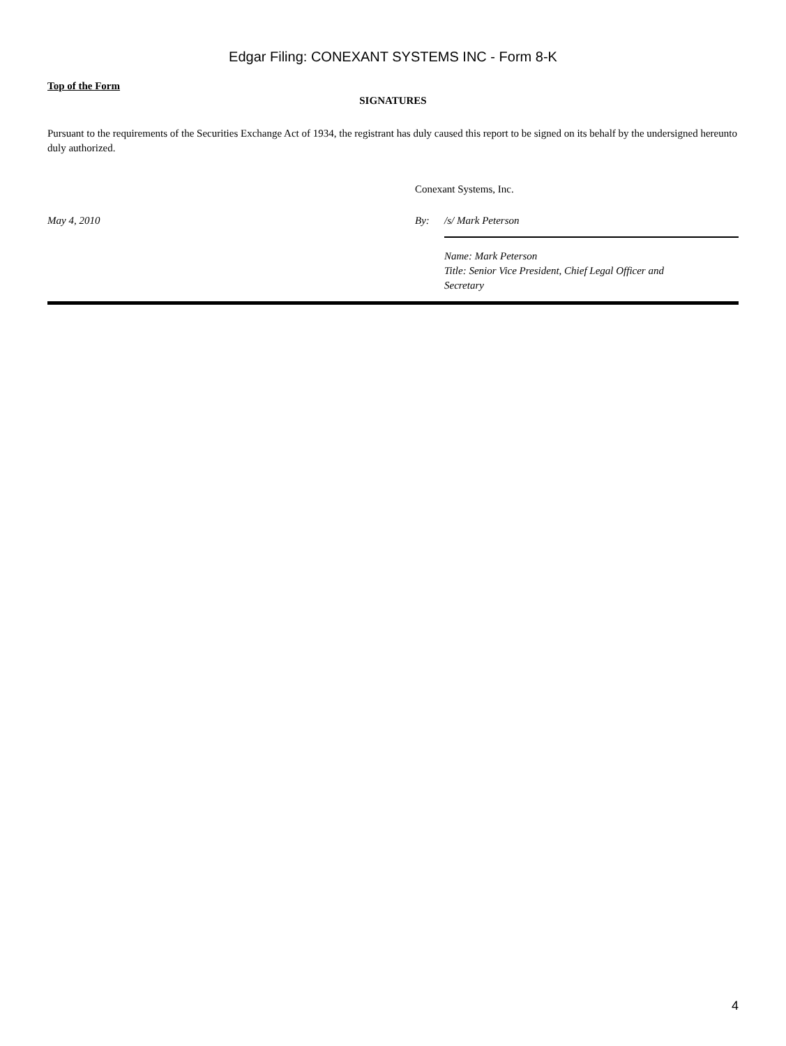Edgar Filing: CONEXANT SYSTEMS INC - Form 8-K
Top of the Form
SIGNATURES
Pursuant to the requirements of the Securities Exchange Act of 1934, the registrant has duly caused this report to be signed on its behalf by the undersigned hereunto duly authorized.
| | Conexant Systems, Inc. | |
| May 4, 2010 | By: | /s/ Mark Peterson |
| | | Name: Mark Peterson Title: Senior Vice President, Chief Legal Officer and Secretary |
4